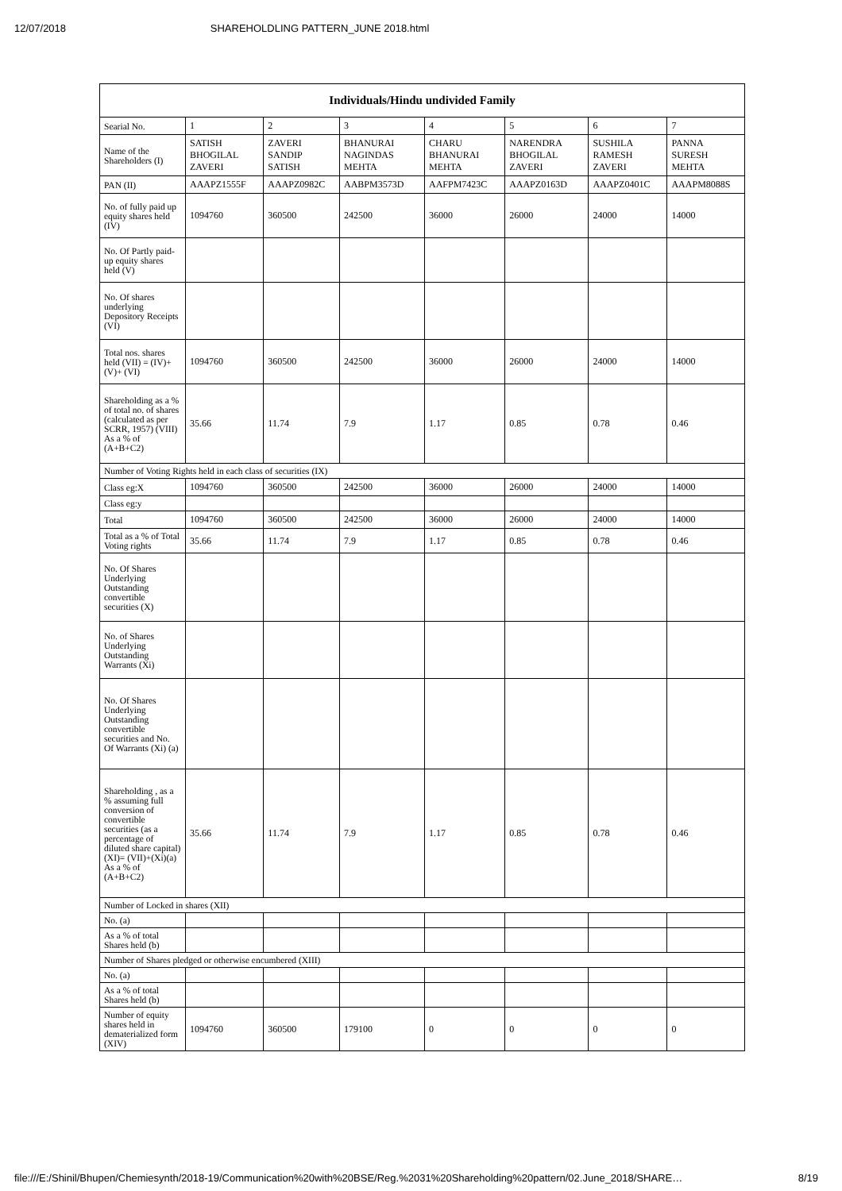12/07/2018 SHAREHOLDLING PATTERN_JUNE 2018.html
| Individuals/Hindu undivided Family | | | | | | | |
| --- | --- | --- | --- | --- | --- | --- | --- |
| Searial No. | 1 | 2 | 3 | 4 | 5 | 6 | 7 |
| Name of the Shareholders (I) | SATISH BHOGILAL ZAVERI | ZAVERI SANDIP SATISH | BHANURAI NAGINDAS MEHTA | CHARU BHANURAI MEHTA | NARENDRA BHOGILAL ZAVERI | SUSHILA RAMESH ZAVERI | PANNA SURESH MEHTA |
| PAN (II) | AAAPZ1555F | AAAPZ0982C | AABPM3573D | AAFPM7423C | AAAPZ0163D | AAAPZ0401C | AAAPM8088S |
| No. of fully paid up equity shares held (IV) | 1094760 | 360500 | 242500 | 36000 | 26000 | 24000 | 14000 |
| No. Of Partly paid-up equity shares held (V) | | | | | | | |
| No. Of shares underlying Depository Receipts (VI) | | | | | | | |
| Total nos. shares held (VII) = (IV)+(V)+ (VI) | 1094760 | 360500 | 242500 | 36000 | 26000 | 24000 | 14000 |
| Shareholding as a % of total no. of shares (calculated as per SCRR, 1957) (VIII) As a % of (A+B+C2) | 35.66 | 11.74 | 7.9 | 1.17 | 0.85 | 0.78 | 0.46 |
| Number of Voting Rights held in each class of securities (IX) | | | | | | | |
| Class eg:X | 1094760 | 360500 | 242500 | 36000 | 26000 | 24000 | 14000 |
| Class eg:y | | | | | | | |
| Total | 1094760 | 360500 | 242500 | 36000 | 26000 | 24000 | 14000 |
| Total as a % of Total Voting rights | 35.66 | 11.74 | 7.9 | 1.17 | 0.85 | 0.78 | 0.46 |
| No. Of Shares Underlying Outstanding convertible securities (X) | | | | | | | |
| No. of Shares Underlying Outstanding Warrants (Xi) | | | | | | | |
| No. Of Shares Underlying Outstanding convertible securities and No. Of Warrants (Xi) (a) | | | | | | | |
| Shareholding , as a % assuming full conversion of convertible securities (as a percentage of diluted share capital) (XI)= (VII)+(Xi)(a) As a % of (A+B+C2) | 35.66 | 11.74 | 7.9 | 1.17 | 0.85 | 0.78 | 0.46 |
| Number of Locked in shares (XII) | | | | | | | |
| No. (a) | | | | | | | |
| As a % of total Shares held (b) | | | | | | | |
| Number of Shares pledged or otherwise encumbered (XIII) | | | | | | | |
| No. (a) | | | | | | | |
| As a % of total Shares held (b) | | | | | | | |
| Number of equity shares held in dematerialized form (XIV) | 1094760 | 360500 | 179100 | 0 | 0 | 0 | 0 |
file:///E:/Shinil/Bhupen/Chemiesynth/2018-19/Communication%20with%20BSE/Reg.%2031%20Shareholding%20pattern/02.June_2018/SHARE… 8/19